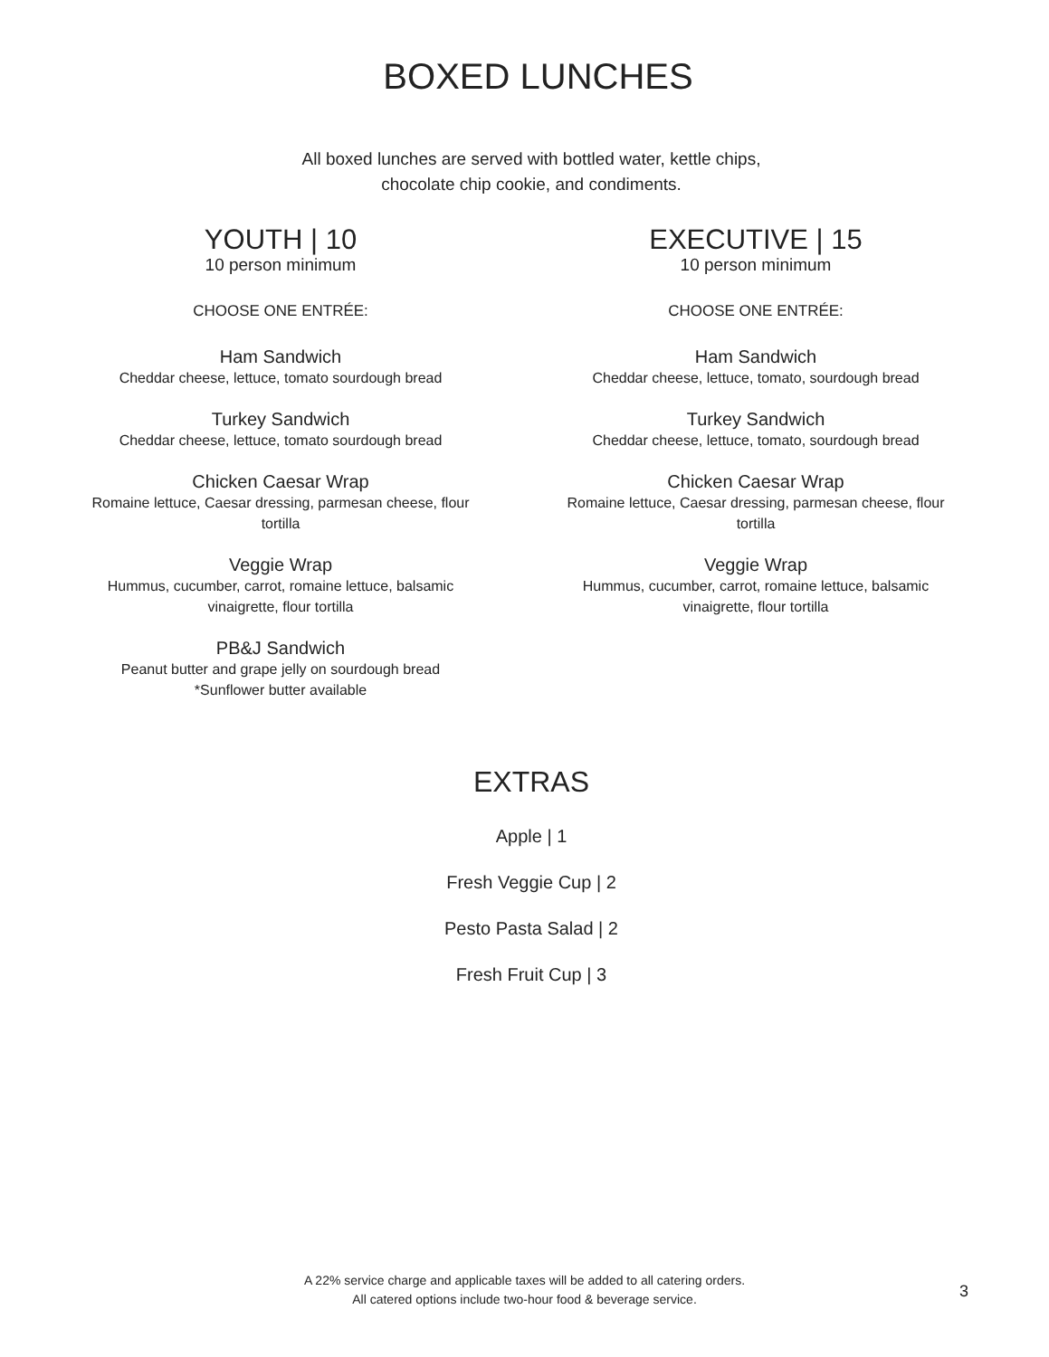BOXED LUNCHES
All boxed lunches are served with bottled water, kettle chips,
chocolate chip cookie, and condiments.
YOUTH | 10
10 person minimum
CHOOSE ONE ENTRÉE:
Ham Sandwich
Cheddar cheese, lettuce, tomato sourdough bread
Turkey Sandwich
Cheddar cheese, lettuce, tomato sourdough bread
Chicken Caesar Wrap
Romaine lettuce, Caesar dressing, parmesan cheese, flour tortilla
Veggie Wrap
Hummus, cucumber, carrot, romaine lettuce, balsamic vinaigrette, flour tortilla
PB&J Sandwich
Peanut butter and grape jelly on sourdough bread
*Sunflower butter available
EXECUTIVE | 15
10 person minimum
CHOOSE ONE ENTRÉE:
Ham Sandwich
Cheddar cheese, lettuce, tomato, sourdough bread
Turkey Sandwich
Cheddar cheese, lettuce, tomato, sourdough bread
Chicken Caesar Wrap
Romaine lettuce, Caesar dressing, parmesan cheese, flour tortilla
Veggie Wrap
Hummus, cucumber, carrot, romaine lettuce, balsamic vinaigrette, flour tortilla
EXTRAS
Apple | 1
Fresh Veggie Cup | 2
Pesto Pasta Salad | 2
Fresh Fruit Cup | 3
A 22% service charge and applicable taxes will be added to all catering orders.
All catered options include two-hour food & beverage service.
3